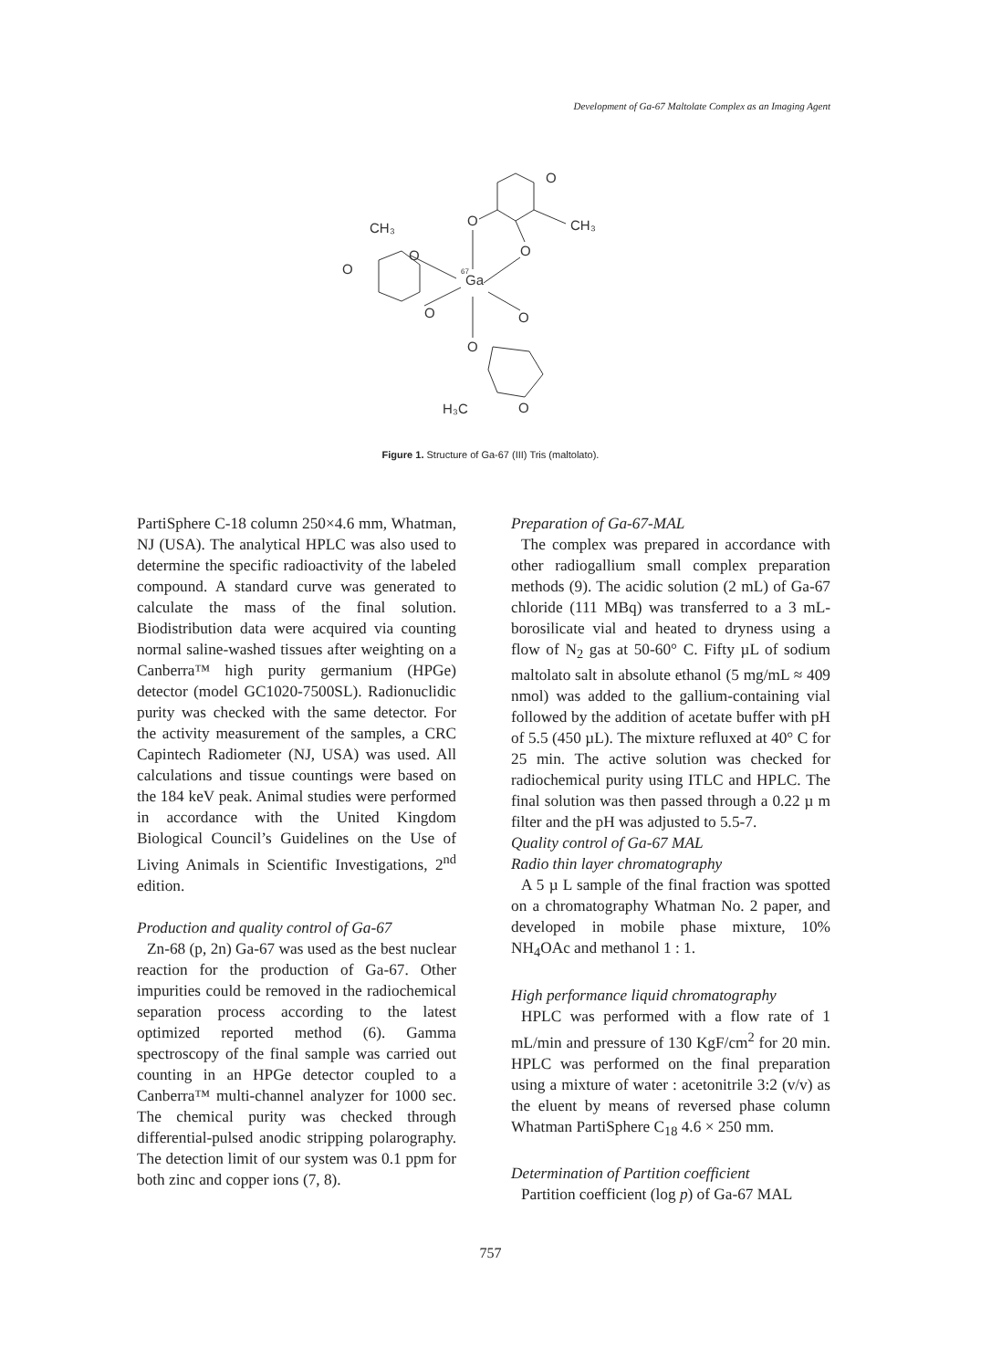Development of Ga-67 Maltolate Complex as an Imaging Agent
Ga
67
O
O
O
CH₃
O
O
O
CH₃
O
O
O
H₃C
Figure 1. Structure of Ga-67 (III) Tris (maltolato).
PartiSphere C-18 column 250×4.6 mm, Whatman, NJ (USA). The analytical HPLC was also used to determine the specific radioactivity of the labeled compound. A standard curve was generated to calculate the mass of the final solution. Biodistribution data were acquired via counting normal saline-washed tissues after weighting on a Canberra™ high purity germanium (HPGe) detector (model GC1020-7500SL). Radionuclidic purity was checked with the same detector. For the activity measurement of the samples, a CRC Capintech Radiometer (NJ, USA) was used. All calculations and tissue countings were based on the 184 keV peak. Animal studies were performed in accordance with the United Kingdom Biological Council’s Guidelines on the Use of Living Animals in Scientific Investigations, 2<sup>nd</sup> edition.
Production and quality control of Ga-67
Zn-68 (p, 2n) Ga-67 was used as the best nuclear reaction for the production of Ga-67. Other impurities could be removed in the radiochemical separation process according to the latest optimized reported method (6). Gamma spectroscopy of the final sample was carried out counting in an HPGe detector coupled to a Canberra™ multi-channel analyzer for 1000 sec. The chemical purity was checked through differential-pulsed anodic stripping polarography. The detection limit of our system was 0.1 ppm for both zinc and copper ions (7, 8).
Preparation of Ga-67-MAL
The complex was prepared in accordance with other radiogallium small complex preparation methods (9). The acidic solution (2 mL) of Ga-67 chloride (111 MBq) was transferred to a 3 mL-borosilicate vial and heated to dryness using a flow of N<sub>2</sub> gas at 50-60° C. Fifty µL of sodium maltolato salt in absolute ethanol (5 mg/mL ≈ 409 nmol) was added to the gallium-containing vial followed by the addition of acetate buffer with pH of 5.5 (450 µL). The mixture refluxed at 40° C for 25 min. The active solution was checked for radiochemical purity using ITLC and HPLC. The final solution was then passed through a 0.22 µ m filter and the pH was adjusted to 5.5-7.
Quality control of Ga-67 MAL
Radio thin layer chromatography
A 5 µ L sample of the final fraction was spotted on a chromatography Whatman No. 2 paper, and developed in mobile phase mixture, 10% NH<sub>4</sub>OAc and methanol 1 : 1.
High performance liquid chromatography
HPLC was performed with a flow rate of 1 mL/min and pressure of 130 KgF/cm<sup>2</sup> for 20 min. HPLC was performed on the final preparation using a mixture of water : acetonitrile 3:2 (v/v) as the eluent by means of reversed phase column Whatman PartiSphere C<sub>18</sub> 4.6 × 250 mm.
Determination of Partition coefficient
Partition coefficient (log p) of Ga-67 MAL
757